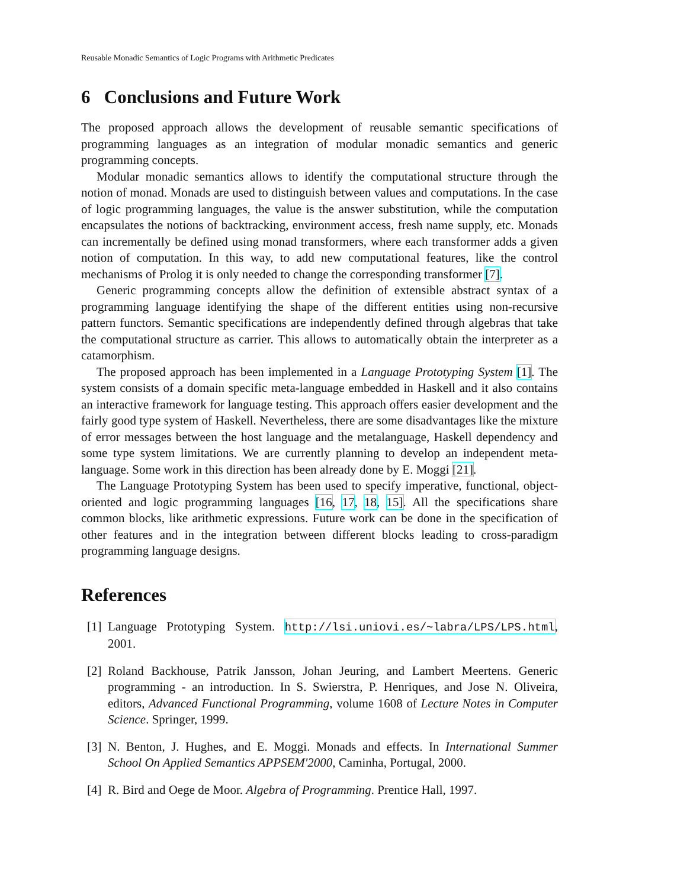Reusable Monadic Semantics of Logic Programs with Arithmetic Predicates
6 Conclusions and Future Work
The proposed approach allows the development of reusable semantic specifications of programming languages as an integration of modular monadic semantics and generic programming concepts.
Modular monadic semantics allows to identify the computational structure through the notion of monad. Monads are used to distinguish between values and computations. In the case of logic programming languages, the value is the answer substitution, while the computation encapsulates the notions of backtracking, environment access, fresh name supply, etc. Monads can incrementally be defined using monad transformers, where each transformer adds a given notion of computation. In this way, to add new computational features, like the control mechanisms of Prolog it is only needed to change the corresponding transformer [7].
Generic programming concepts allow the definition of extensible abstract syntax of a programming language identifying the shape of the different entities using non-recursive pattern functors. Semantic specifications are independently defined through algebras that take the computational structure as carrier. This allows to automatically obtain the interpreter as a catamorphism.
The proposed approach has been implemented in a Language Prototyping System [1]. The system consists of a domain specific meta-language embedded in Haskell and it also contains an interactive framework for language testing. This approach offers easier development and the fairly good type system of Haskell. Nevertheless, there are some disadvantages like the mixture of error messages between the host language and the metalanguage, Haskell dependency and some type system limitations. We are currently planning to develop an independent meta-language. Some work in this direction has been already done by E. Moggi [21].
The Language Prototyping System has been used to specify imperative, functional, object-oriented and logic programming languages [16, 17, 18, 15]. All the specifications share common blocks, like arithmetic expressions. Future work can be done in the specification of other features and in the integration between different blocks leading to cross-paradigm programming language designs.
References
[1] Language Prototyping System. http://lsi.uniovi.es/~labra/LPS/LPS.html, 2001.
[2] Roland Backhouse, Patrik Jansson, Johan Jeuring, and Lambert Meertens. Generic programming - an introduction. In S. Swierstra, P. Henriques, and Jose N. Oliveira, editors, Advanced Functional Programming, volume 1608 of Lecture Notes in Computer Science. Springer, 1999.
[3] N. Benton, J. Hughes, and E. Moggi. Monads and effects. In International Summer School On Applied Semantics APPSEM'2000, Caminha, Portugal, 2000.
[4] R. Bird and Oege de Moor. Algebra of Programming. Prentice Hall, 1997.